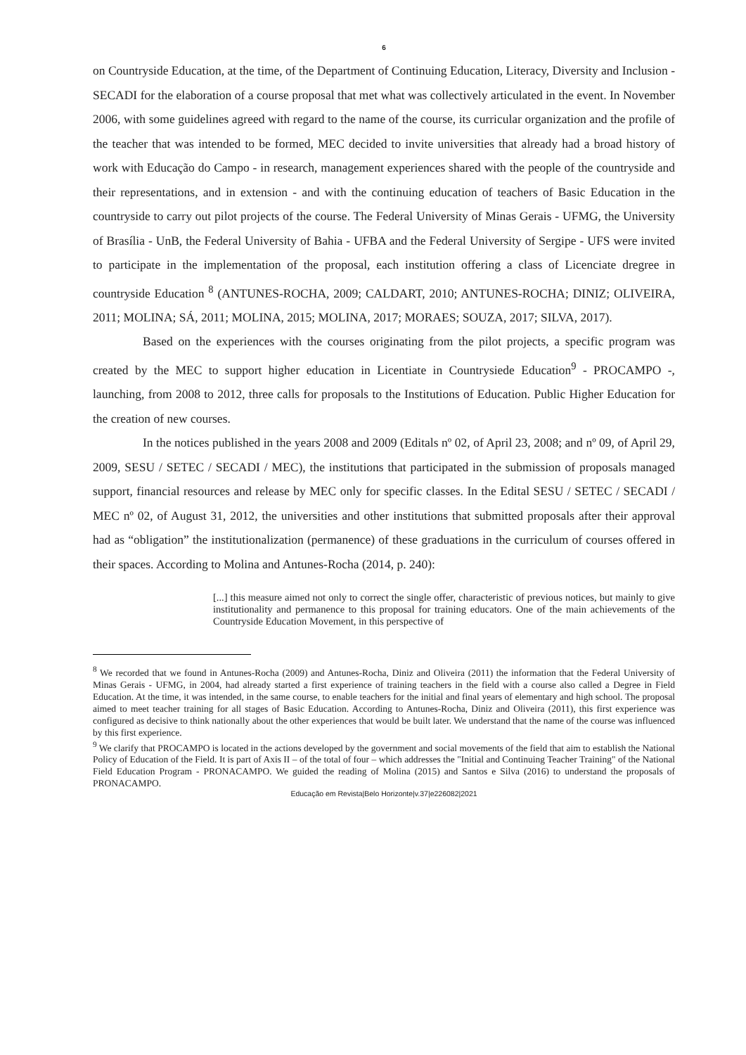6
on Countryside Education, at the time, of the Department of Continuing Education, Literacy, Diversity and Inclusion - SECADI for the elaboration of a course proposal that met what was collectively articulated in the event. In November 2006, with some guidelines agreed with regard to the name of the course, its curricular organization and the profile of the teacher that was intended to be formed, MEC decided to invite universities that already had a broad history of work with Educação do Campo - in research, management experiences shared with the people of the countryside and their representations, and in extension - and with the continuing education of teachers of Basic Education in the countryside to carry out pilot projects of the course. The Federal University of Minas Gerais - UFMG, the University of Brasília - UnB, the Federal University of Bahia - UFBA and the Federal University of Sergipe - UFS were invited to participate in the implementation of the proposal, each institution offering a class of Licenciate dregree in countryside Education <sup>8</sup> (ANTUNES-ROCHA, 2009; CALDART, 2010; ANTUNES-ROCHA; DINIZ; OLIVEIRA, 2011; MOLINA; SÁ, 2011; MOLINA, 2015; MOLINA, 2017; MORAES; SOUZA, 2017; SILVA, 2017).
Based on the experiences with the courses originating from the pilot projects, a specific program was created by the MEC to support higher education in Licentiate in Countrysiede Education<sup>9</sup> - PROCAMPO -, launching, from 2008 to 2012, three calls for proposals to the Institutions of Education. Public Higher Education for the creation of new courses.
In the notices published in the years 2008 and 2009 (Editals nº 02, of April 23, 2008; and nº 09, of April 29, 2009, SESU / SETEC / SECADI / MEC), the institutions that participated in the submission of proposals managed support, financial resources and release by MEC only for specific classes. In the Edital SESU / SETEC / SECADI / MEC nº 02, of August 31, 2012, the universities and other institutions that submitted proposals after their approval had as “obligation” the institutionalization (permanence) of these graduations in the curriculum of courses offered in their spaces. According to Molina and Antunes-Rocha (2014, p. 240):
[...] this measure aimed not only to correct the single offer, characteristic of previous notices, but mainly to give institutionality and permanence to this proposal for training educators. One of the main achievements of the Countryside Education Movement, in this perspective of
<sup>8</sup> We recorded that we found in Antunes-Rocha (2009) and Antunes-Rocha, Diniz and Oliveira (2011) the information that the Federal University of Minas Gerais - UFMG, in 2004, had already started a first experience of training teachers in the field with a course also called a Degree in Field Education. At the time, it was intended, in the same course, to enable teachers for the initial and final years of elementary and high school. The proposal aimed to meet teacher training for all stages of Basic Education. According to Antunes-Rocha, Diniz and Oliveira (2011), this first experience was configured as decisive to think nationally about the other experiences that would be built later. We understand that the name of the course was influenced by this first experience.
<sup>9</sup> We clarify that PROCAMPO is located in the actions developed by the government and social movements of the field that aim to establish the National Policy of Education of the Field. It is part of Axis II – of the total of four – which addresses the "Initial and Continuing Teacher Training" of the National Field Education Program - PRONACAMPO. We guided the reading of Molina (2015) and Santos e Silva (2016) to understand the proposals of PRONACAMPO.
Educação em Revista|Belo Horizonte|v.37|e226082|2021